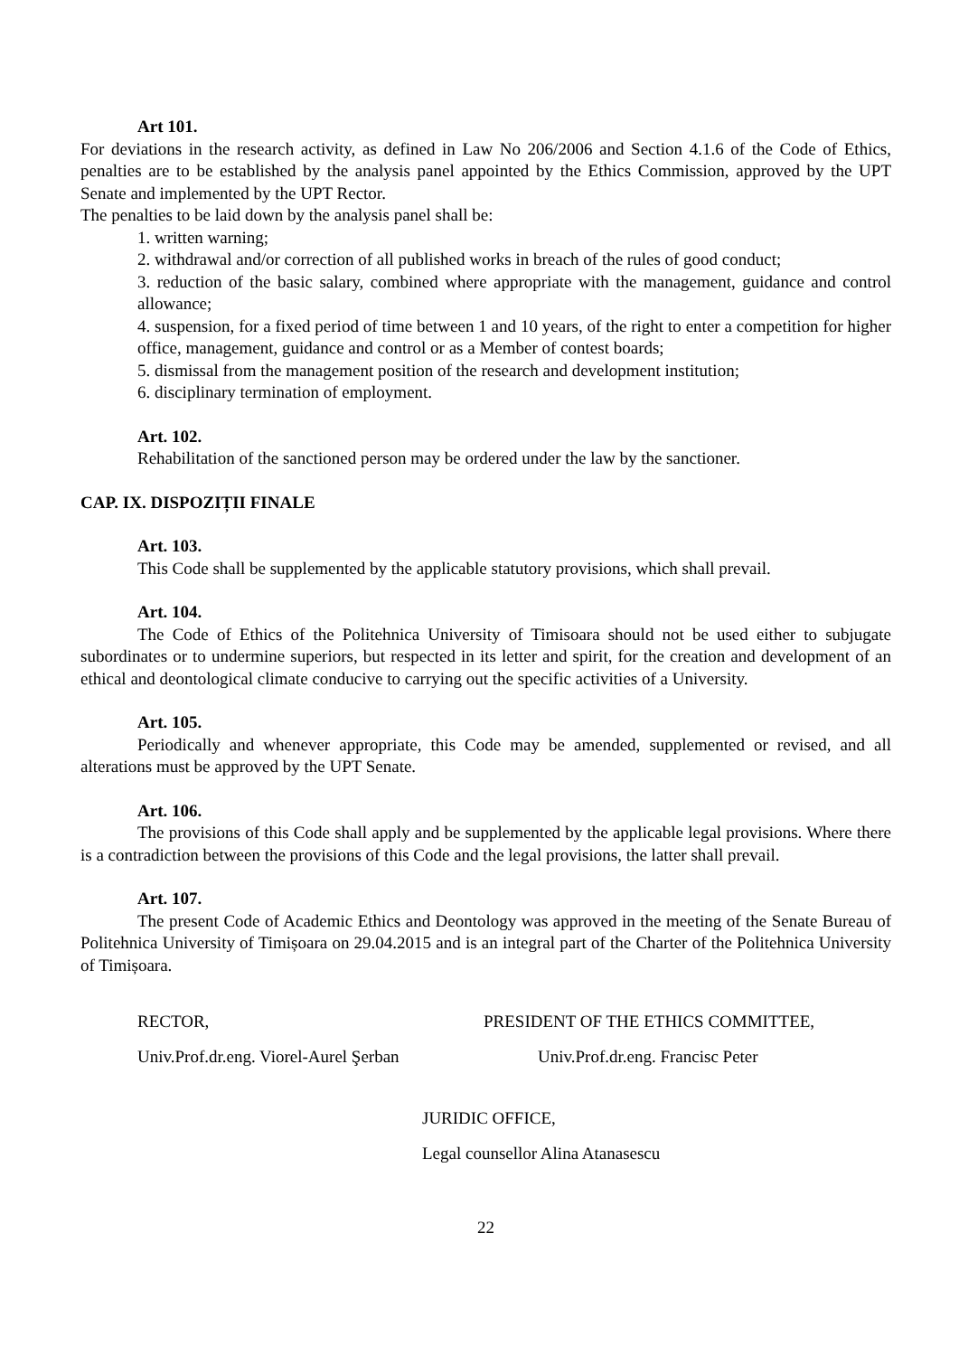Art 101.
For deviations in the research activity, as defined in Law No 206/2006 and Section 4.1.6 of the Code of Ethics, penalties are to be established by the analysis panel appointed by the Ethics Commission, approved by the UPT Senate and implemented by the UPT Rector.
The penalties to be laid down by the analysis panel shall be:
1. written warning;
2. withdrawal and/or correction of all published works in breach of the rules of good conduct;
3. reduction of the basic salary, combined where appropriate with the management, guidance and control allowance;
4. suspension, for a fixed period of time between 1 and 10 years, of the right to enter a competition for higher office, management, guidance and control or as a Member of contest boards;
5. dismissal from the management position of the research and development institution;
6. disciplinary termination of employment.
Art. 102.
Rehabilitation of the sanctioned person may be ordered under the law by the sanctioner.
CAP. IX. DISPOZIȚII FINALE
Art. 103.
This Code shall be supplemented by the applicable statutory provisions, which shall prevail.
Art. 104.
The Code of Ethics of the Politehnica University of Timisoara should not be used either to subjugate subordinates or to undermine superiors, but respected in its letter and spirit, for the creation and development of an ethical and deontological climate conducive to carrying out the specific activities of a University.
Art. 105.
Periodically and whenever appropriate, this Code may be amended, supplemented or revised, and all alterations must be approved by the UPT Senate.
Art. 106.
The provisions of this Code shall apply and be supplemented by the applicable legal provisions. Where there is a contradiction between the provisions of this Code and the legal provisions, the latter shall prevail.
Art. 107.
The present Code of Academic Ethics and Deontology was approved in the meeting of the Senate Bureau of Politehnica University of Timișoara on 29.04.2015 and is an integral part of the Charter of the Politehnica University of Timișoara.
RECTOR, PRESIDENT OF THE ETHICS COMMITTEE,
Univ.Prof.dr.eng. Viorel-Aurel Şerban
Univ.Prof.dr.eng. Francisc Peter
JURIDIC OFFICE,
Legal counsellor Alina Atanasescu
22